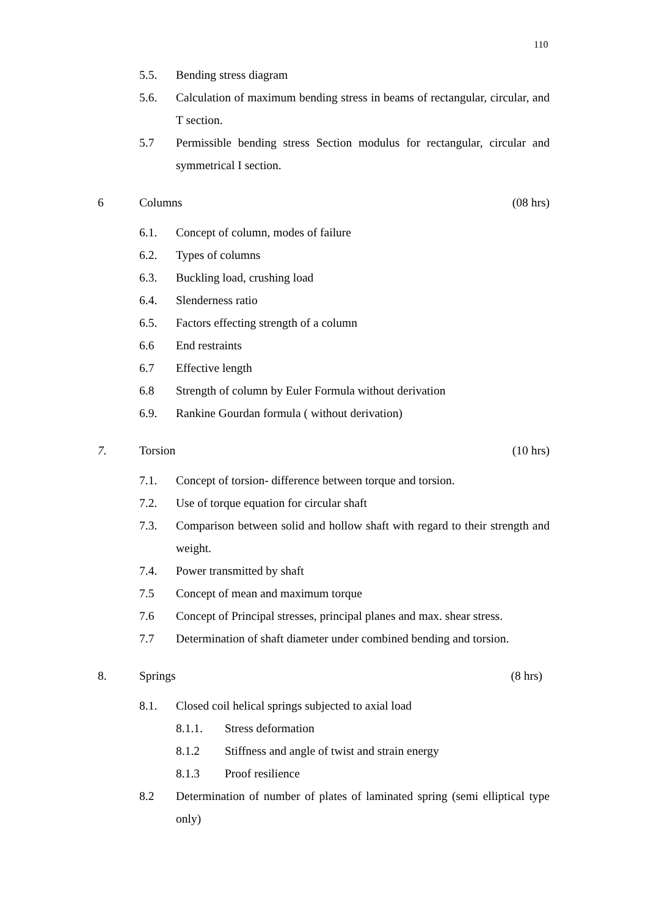110
5.5. Bending stress diagram
5.6. Calculation of maximum bending stress in beams of rectangular, circular, and T section.
5.7 Permissible bending stress Section modulus for rectangular, circular and symmetrical I section.
6 Columns (08 hrs)
6.1. Concept of column, modes of failure
6.2. Types of columns
6.3. Buckling load, crushing load
6.4. Slenderness ratio
6.5. Factors effecting strength of a column
6.6 End restraints
6.7 Effective length
6.8 Strength of column by Euler Formula without derivation
6.9. Rankine Gourdan formula ( without derivation)
7. Torsion (10 hrs)
7.1. Concept of torsion- difference between torque and torsion.
7.2. Use of torque equation for circular shaft
7.3. Comparison between solid and hollow shaft with regard to their strength and weight.
7.4. Power transmitted by shaft
7.5 Concept of mean and maximum torque
7.6 Concept of Principal stresses, principal planes and max. shear stress.
7.7 Determination of shaft diameter under combined bending and torsion.
8. Springs (8 hrs)
8.1. Closed coil helical springs subjected to axial load
8.1.1. Stress deformation
8.1.2 Stiffness and angle of twist and strain energy
8.1.3 Proof resilience
8.2 Determination of number of plates of laminated spring (semi elliptical type only)